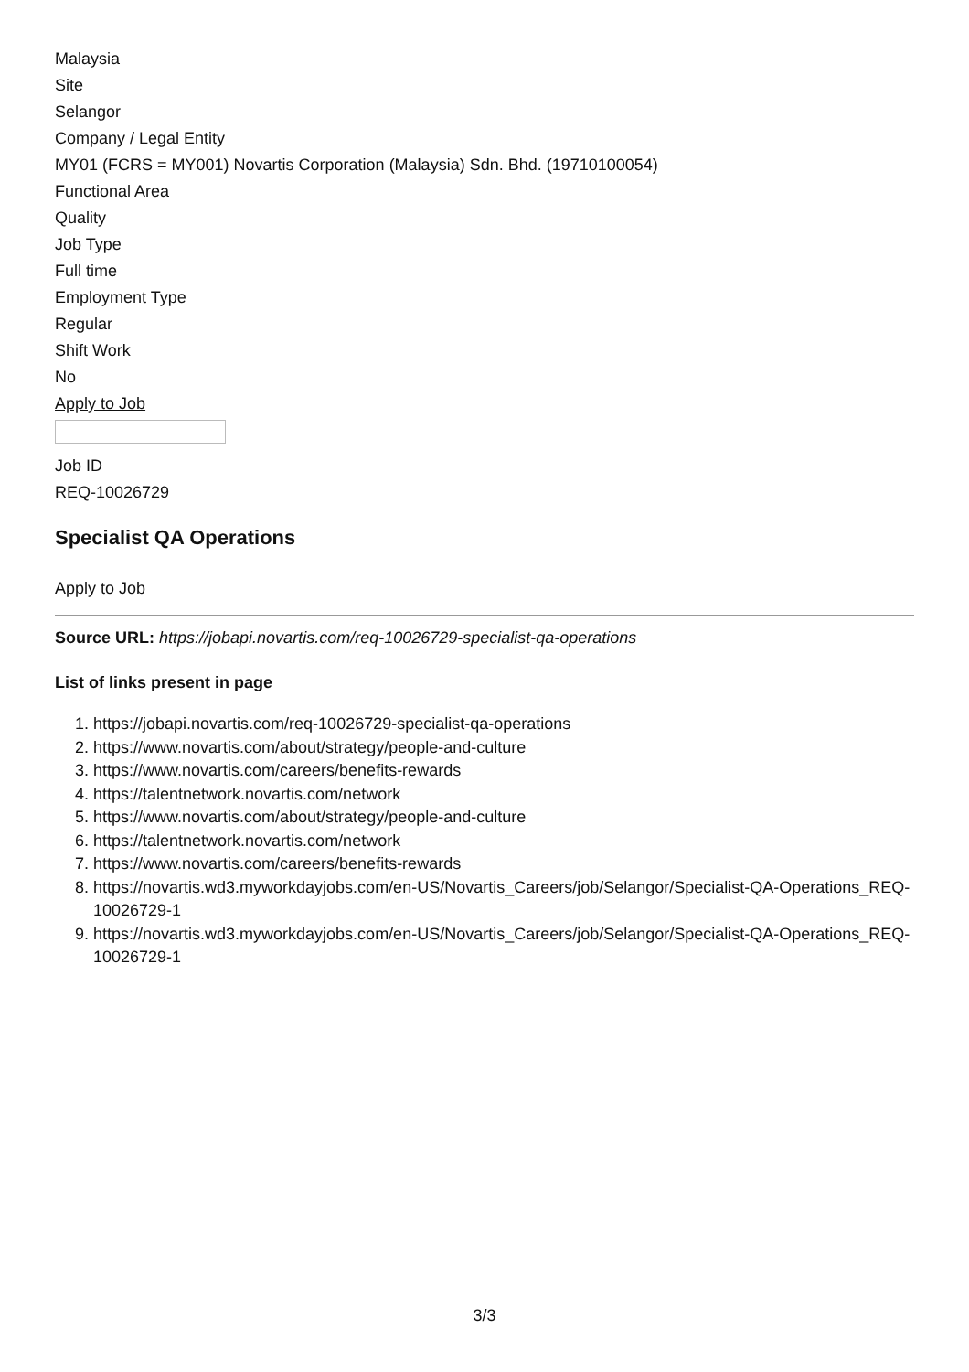Malaysia
Site
Selangor
Company / Legal Entity
MY01 (FCRS = MY001) Novartis Corporation (Malaysia) Sdn. Bhd. (19710100054)
Functional Area
Quality
Job Type
Full time
Employment Type
Regular
Shift Work
No
Apply to Job
Job ID
REQ-10026729
Specialist QA Operations
Apply to Job
Source URL: https://jobapi.novartis.com/req-10026729-specialist-qa-operations
List of links present in page
1. https://jobapi.novartis.com/req-10026729-specialist-qa-operations
2. https://www.novartis.com/about/strategy/people-and-culture
3. https://www.novartis.com/careers/benefits-rewards
4. https://talentnetwork.novartis.com/network
5. https://www.novartis.com/about/strategy/people-and-culture
6. https://talentnetwork.novartis.com/network
7. https://www.novartis.com/careers/benefits-rewards
8. https://novartis.wd3.myworkdayjobs.com/en-US/Novartis_Careers/job/Selangor/Specialist-QA-Operations_REQ-10026729-1
9. https://novartis.wd3.myworkdayjobs.com/en-US/Novartis_Careers/job/Selangor/Specialist-QA-Operations_REQ-10026729-1
3/3